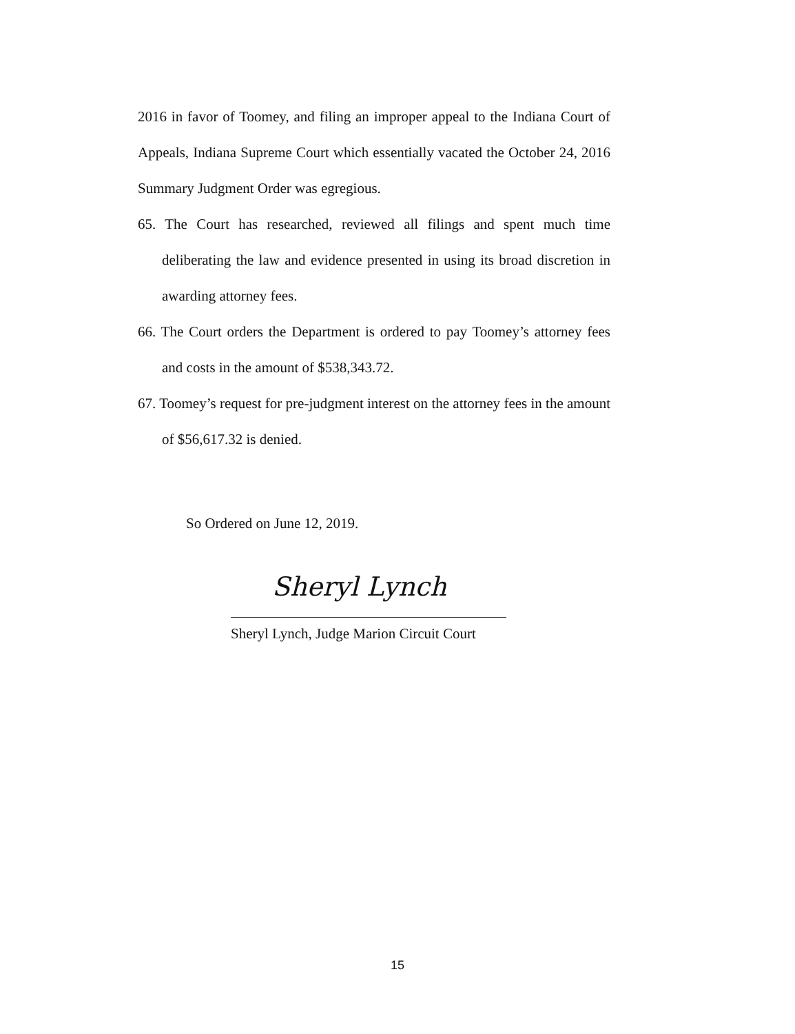2016 in favor of Toomey, and filing an improper appeal to the Indiana Court of Appeals, Indiana Supreme Court which essentially vacated the October 24, 2016 Summary Judgment Order was egregious.
65. The Court has researched, reviewed all filings and spent much time deliberating the law and evidence presented in using its broad discretion in awarding attorney fees.
66. The Court orders the Department is ordered to pay Toomey’s attorney fees and costs in the amount of $538,343.72.
67. Toomey’s request for pre-judgment interest on the attorney fees in the amount of $56,617.32 is denied.
So Ordered on June 12, 2019.
Sheryl Lynch
Sheryl Lynch, Judge Marion Circuit Court
15